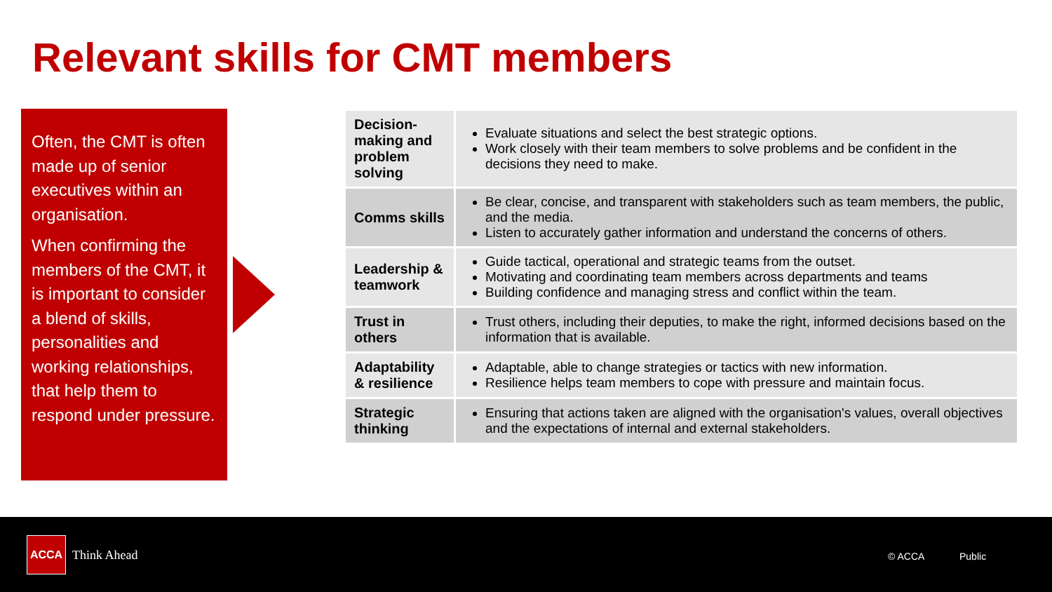Relevant skills for CMT members
Often, the CMT is often made up of senior executives within an organisation.
When confirming the members of the CMT, it is important to consider a blend of skills, personalities and working relationships, that help them to respond under pressure.
| Decision-making and problem solving | Evaluate situations and select the best strategic options. Work closely with their team members to solve problems and be confident in the decisions they need to make. |
| Comms skills | Be clear, concise, and transparent with stakeholders such as team members, the public, and the media. Listen to accurately gather information and understand the concerns of others. |
| Leadership & teamwork | Guide tactical, operational and strategic teams from the outset. Motivating and coordinating team members across departments and teams Building confidence and managing stress and conflict within the team. |
| Trust in others | Trust others, including their deputies, to make the right, informed decisions based on the information that is available. |
| Adaptability & resilience | Adaptable, able to change strategies or tactics with new information. Resilience helps team members to cope with pressure and maintain focus. |
| Strategic thinking | Ensuring that actions taken are aligned with the organisation's values, overall objectives and the expectations of internal and external stakeholders. |
ACCA
Think Ahead © ACCA Public